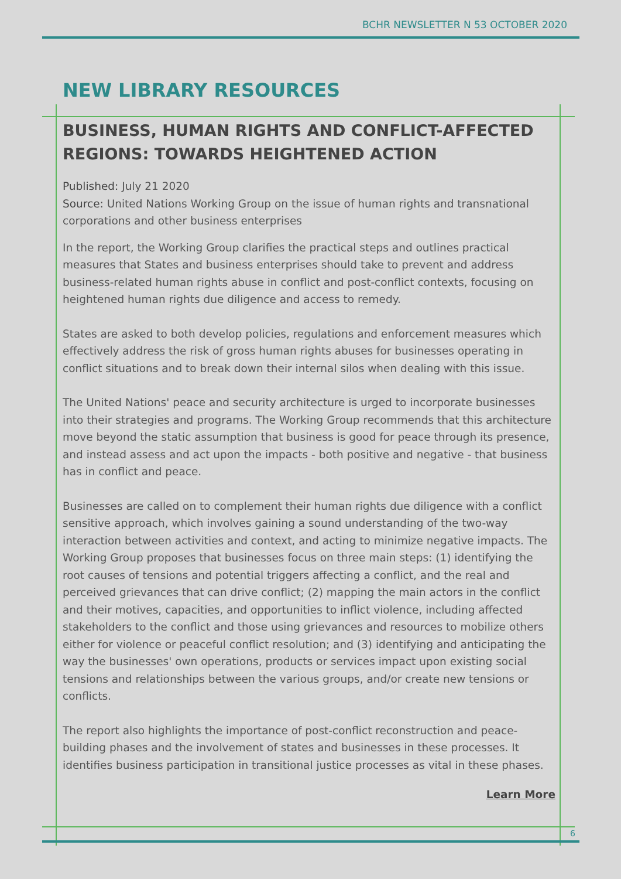BCHR NEWSLETTER N 53 OCTOBER 2020
NEW LIBRARY RESOURCES
BUSINESS, HUMAN RIGHTS AND CONFLICT-AFFECTED REGIONS: TOWARDS HEIGHTENED ACTION
Published: July 21 2020
Source: United Nations Working Group on the issue of human rights and transnational corporations and other business enterprises
In the report, the Working Group clarifies the practical steps and outlines practical measures that States and business enterprises should take to prevent and address business-related human rights abuse in conflict and post-conflict contexts, focusing on heightened human rights due diligence and access to remedy.
States are asked to both develop policies, regulations and enforcement measures which effectively address the risk of gross human rights abuses for businesses operating in conflict situations and to break down their internal silos when dealing with this issue.
The United Nations' peace and security architecture is urged to incorporate businesses into their strategies and programs. The Working Group recommends that this architecture move beyond the static assumption that business is good for peace through its presence, and instead assess and act upon the impacts - both positive and negative - that business has in conflict and peace.
Businesses are called on to complement their human rights due diligence with a conflict sensitive approach, which involves gaining a sound understanding of the two-way interaction between activities and context, and acting to minimize negative impacts. The Working Group proposes that businesses focus on three main steps: (1) identifying the root causes of tensions and potential triggers affecting a conflict, and the real and perceived grievances that can drive conflict; (2) mapping the main actors in the conflict and their motives, capacities, and opportunities to inflict violence, including affected stakeholders to the conflict and those using grievances and resources to mobilize others either for violence or peaceful conflict resolution; and (3) identifying and anticipating the way the businesses' own operations, products or services impact upon existing social tensions and relationships between the various groups, and/or create new tensions or conflicts.
The report also highlights the importance of post-conflict reconstruction and peace-building phases and the involvement of states and businesses in these processes. It identifies business participation in transitional justice processes as vital in these phases.
Learn More
6